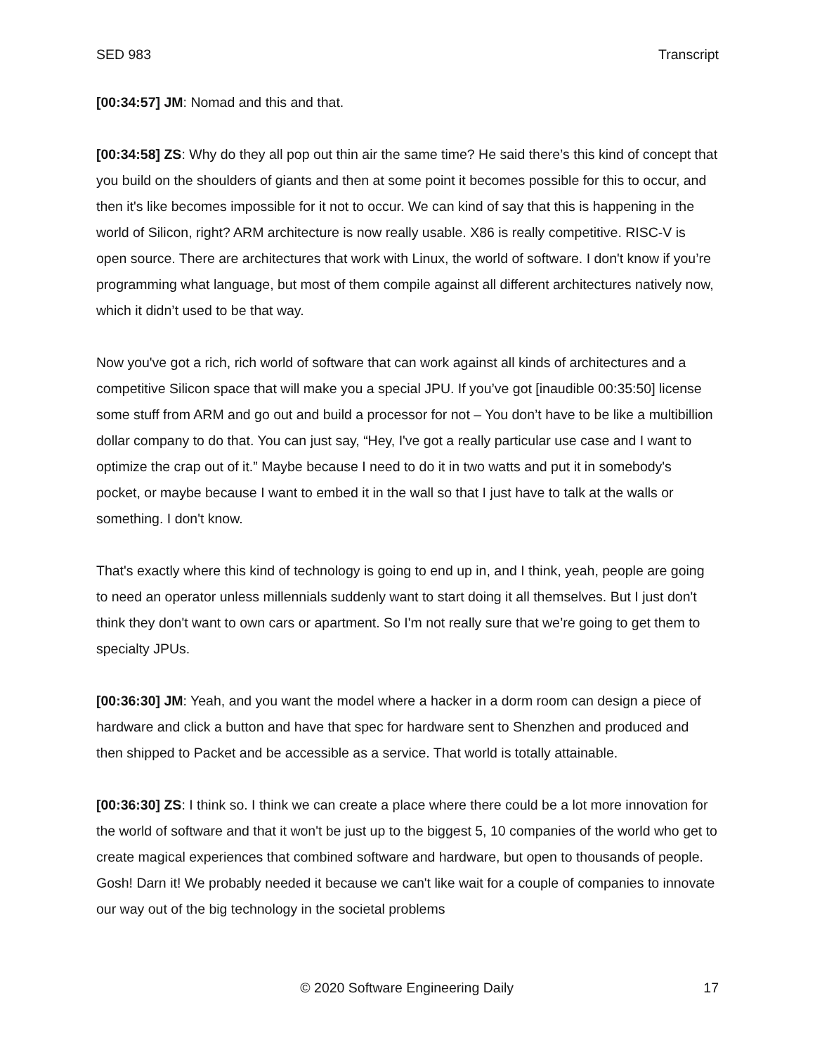SED 983 Transcript
[00:34:57] JM: Nomad and this and that.
[00:34:58] ZS: Why do they all pop out thin air the same time? He said there’s this kind of concept that you build on the shoulders of giants and then at some point it becomes possible for this to occur, and then it's like becomes impossible for it not to occur. We can kind of say that this is happening in the world of Silicon, right? ARM architecture is now really usable. X86 is really competitive. RISC-V is open source. There are architectures that work with Linux, the world of software. I don't know if you’re programming what language, but most of them compile against all different architectures natively now, which it didn’t used to be that way.
Now you've got a rich, rich world of software that can work against all kinds of architectures and a competitive Silicon space that will make you a special JPU. If you’ve got [inaudible 00:35:50] license some stuff from ARM and go out and build a processor for not – You don’t have to be like a multibillion dollar company to do that. You can just say, “Hey, I've got a really particular use case and I want to optimize the crap out of it.” Maybe because I need to do it in two watts and put it in somebody's pocket, or maybe because I want to embed it in the wall so that I just have to talk at the walls or something. I don't know.
That's exactly where this kind of technology is going to end up in, and I think, yeah, people are going to need an operator unless millennials suddenly want to start doing it all themselves. But I just don't think they don't want to own cars or apartment. So I'm not really sure that we’re going to get them to specialty JPUs.
[00:36:30] JM: Yeah, and you want the model where a hacker in a dorm room can design a piece of hardware and click a button and have that spec for hardware sent to Shenzhen and produced and then shipped to Packet and be accessible as a service. That world is totally attainable.
[00:36:30] ZS: I think so. I think we can create a place where there could be a lot more innovation for the world of software and that it won't be just up to the biggest 5, 10 companies of the world who get to create magical experiences that combined software and hardware, but open to thousands of people. Gosh! Darn it! We probably needed it because we can't like wait for a couple of companies to innovate our way out of the big technology in the societal problems
© 2020 Software Engineering Daily 17